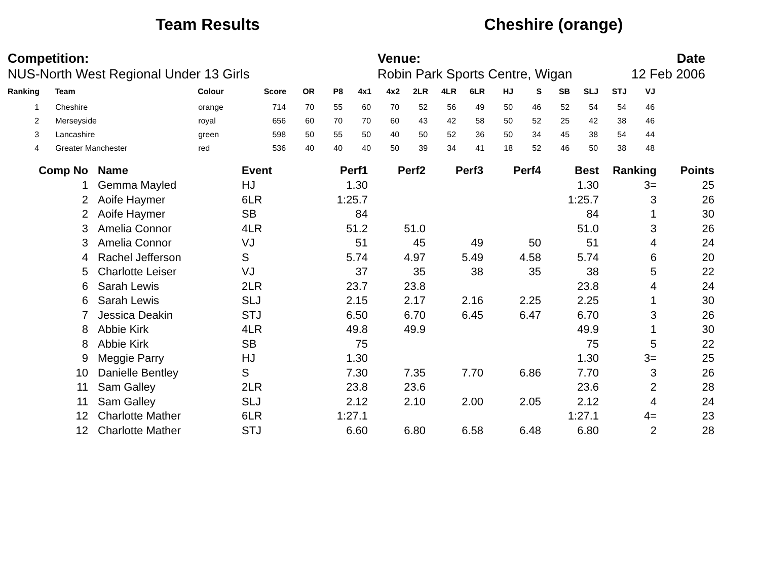Team Results Cheshire (orange)
Competition:
NUS-North West Regional Under 13 Girls
Venue:
Robin Park Sports Centre, Wigan
Date
12 Feb 2006
| Ranking | | Team | Colour | Score | OR | P8 | 4x1 | 4x2 | 2LR | 4LR | 6LR | HJ | S | SB | SLJ | STJ | VJ |
| --- | --- | --- | --- | --- | --- | --- | --- | --- | --- | --- | --- | --- | --- | --- | --- | --- | --- |
| 1 | | Cheshire | orange | 714 | 70 | 55 | 60 | 70 | 52 | 56 | 49 | 50 | 46 | 52 | 54 | 54 | 46 |
| 2 | | Merseyside | royal | 656 | 60 | 70 | 70 | 60 | 43 | 42 | 58 | 50 | 52 | 25 | 42 | 38 | 46 |
| 3 | | Lancashire | green | 598 | 50 | 55 | 50 | 40 | 50 | 52 | 36 | 50 | 34 | 45 | 38 | 54 | 44 |
| 4 | | Greater Manchester | red | 536 | 40 | 40 | 40 | 50 | 39 | 34 | 41 | 18 | 52 | 46 | 50 | 38 | 48 |
| Comp No | | Name | Event | Perf1 | Perf2 | Perf3 | Perf4 | Best | Ranking | Points |
| --- | --- | --- | --- | --- | --- | --- | --- | --- | --- | --- |
| 1 | | Gemma Mayled | HJ | 1.30 | | | | 1.30 | 3= | 25 |
| 2 | | Aoife Haymer | 6LR | 1:25.7 | | | | 1:25.7 | 3 | 26 |
| 2 | | Aoife Haymer | SB | 84 | | | | 84 | 1 | 30 |
| 3 | | Amelia Connor | 4LR | 51.2 | 51.0 | | | 51.0 | 3 | 26 |
| 3 | | Amelia Connor | VJ | 51 | 45 | 49 | 50 | 51 | 4 | 24 |
| 4 | | Rachel Jefferson | S | 5.74 | 4.97 | 5.49 | 4.58 | 5.74 | 6 | 20 |
| 5 | | Charlotte Leiser | VJ | 37 | 35 | 38 | 35 | 38 | 5 | 22 |
| 6 | | Sarah Lewis | 2LR | 23.7 | 23.8 | | | 23.8 | 4 | 24 |
| 6 | | Sarah Lewis | SLJ | 2.15 | 2.17 | 2.16 | 2.25 | 2.25 | 1 | 30 |
| 7 | | Jessica Deakin | STJ | 6.50 | 6.70 | 6.45 | 6.47 | 6.70 | 3 | 26 |
| 8 | | Abbie Kirk | 4LR | 49.8 | 49.9 | | | 49.9 | 1 | 30 |
| 8 | | Abbie Kirk | SB | 75 | | | | 75 | 5 | 22 |
| 9 | | Meggie Parry | HJ | 1.30 | | | | 1.30 | 3= | 25 |
| 10 | | Danielle Bentley | S | 7.30 | 7.35 | 7.70 | 6.86 | 7.70 | 3 | 26 |
| 11 | | Sam Galley | 2LR | 23.8 | 23.6 | | | 23.6 | 2 | 28 |
| 11 | | Sam Galley | SLJ | 2.12 | 2.10 | 2.00 | 2.05 | 2.12 | 4 | 24 |
| 12 | | Charlotte Mather | 6LR | 1:27.1 | | | | 1:27.1 | 4= | 23 |
| 12 | | Charlotte Mather | STJ | 6.60 | 6.80 | 6.58 | 6.48 | 6.80 | 2 | 28 |